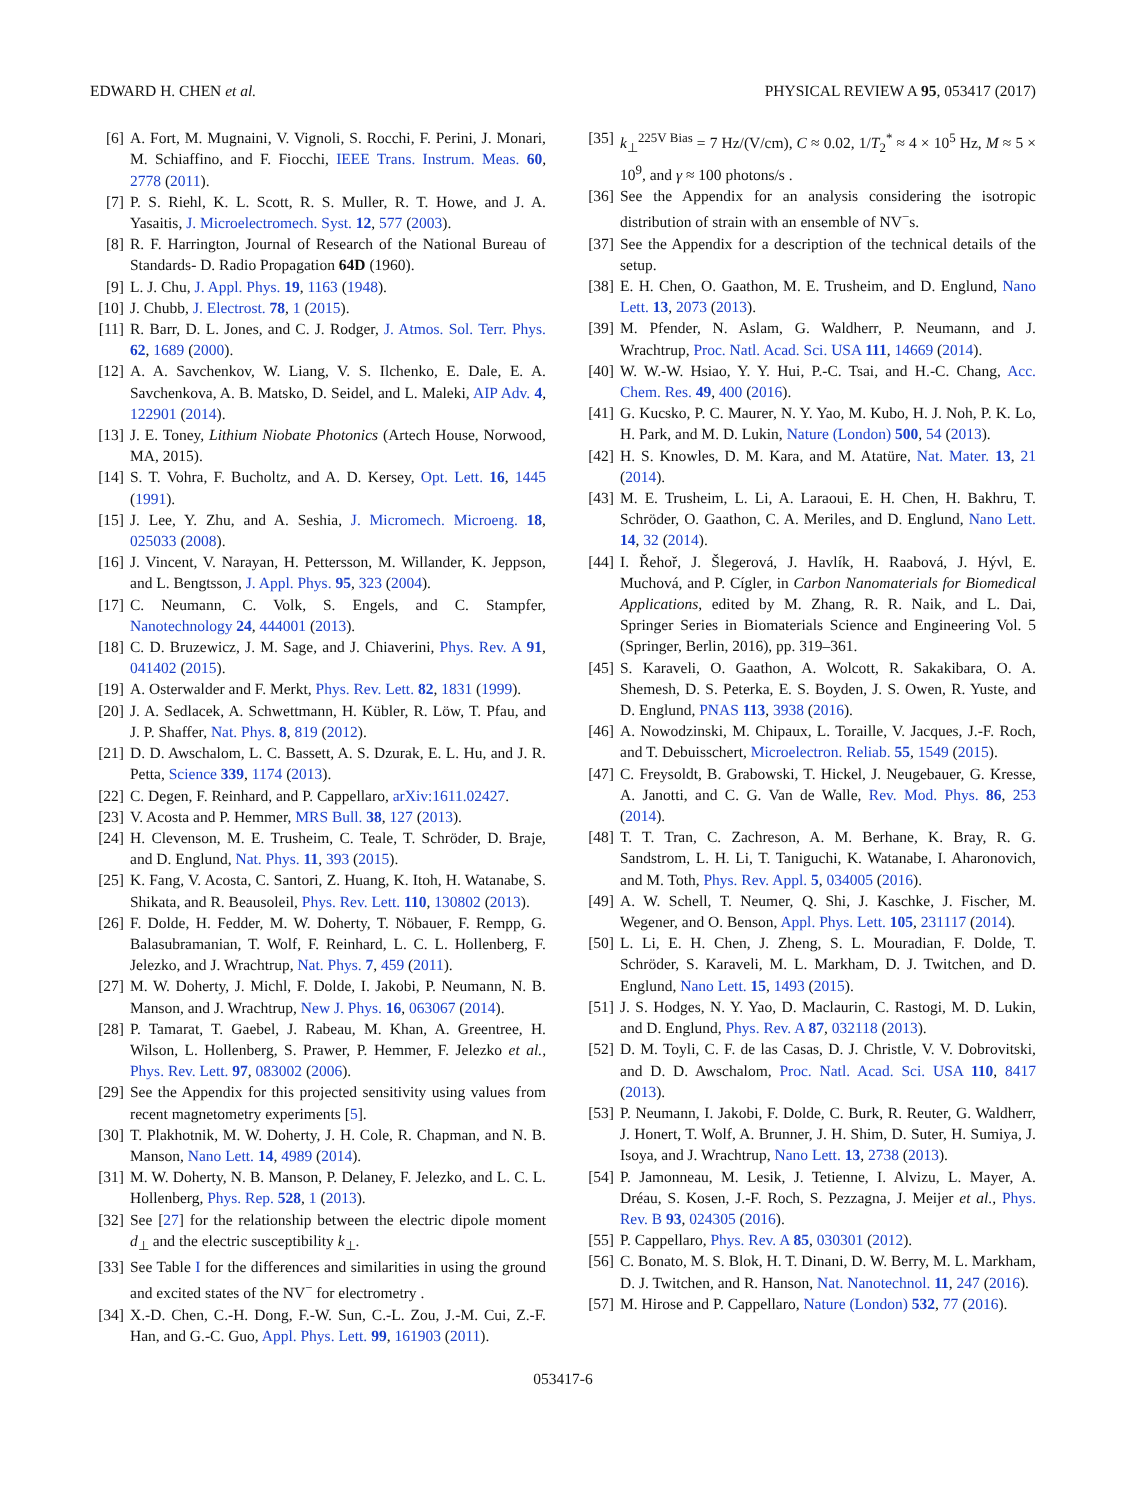EDWARD H. CHEN et al. PHYSICAL REVIEW A 95, 053417 (2017)
[6] A. Fort, M. Mugnaini, V. Vignoli, S. Rocchi, F. Perini, J. Monari, M. Schiaffino, and F. Fiocchi, IEEE Trans. Instrum. Meas. 60, 2778 (2011).
[7] P. S. Riehl, K. L. Scott, R. S. Muller, R. T. Howe, and J. A. Yasaitis, J. Microelectromech. Syst. 12, 577 (2003).
[8] R. F. Harrington, Journal of Research of the National Bureau of Standards- D. Radio Propagation 64D (1960).
[9] L. J. Chu, J. Appl. Phys. 19, 1163 (1948).
[10] J. Chubb, J. Electrost. 78, 1 (2015).
[11] R. Barr, D. L. Jones, and C. J. Rodger, J. Atmos. Sol. Terr. Phys. 62, 1689 (2000).
[12] A. A. Savchenkov, W. Liang, V. S. Ilchenko, E. Dale, E. A. Savchenkova, A. B. Matsko, D. Seidel, and L. Maleki, AIP Adv. 4, 122901 (2014).
[13] J. E. Toney, Lithium Niobate Photonics (Artech House, Norwood, MA, 2015).
[14] S. T. Vohra, F. Bucholtz, and A. D. Kersey, Opt. Lett. 16, 1445 (1991).
[15] J. Lee, Y. Zhu, and A. Seshia, J. Micromech. Microeng. 18, 025033 (2008).
[16] J. Vincent, V. Narayan, H. Pettersson, M. Willander, K. Jeppson, and L. Bengtsson, J. Appl. Phys. 95, 323 (2004).
[17] C. Neumann, C. Volk, S. Engels, and C. Stampfer, Nanotechnology 24, 444001 (2013).
[18] C. D. Bruzewicz, J. M. Sage, and J. Chiaverini, Phys. Rev. A 91, 041402 (2015).
[19] A. Osterwalder and F. Merkt, Phys. Rev. Lett. 82, 1831 (1999).
[20] J. A. Sedlacek, A. Schwettmann, H. Kübler, R. Löw, T. Pfau, and J. P. Shaffer, Nat. Phys. 8, 819 (2012).
[21] D. D. Awschalom, L. C. Bassett, A. S. Dzurak, E. L. Hu, and J. R. Petta, Science 339, 1174 (2013).
[22] C. Degen, F. Reinhard, and P. Cappellaro, arXiv:1611.02427.
[23] V. Acosta and P. Hemmer, MRS Bull. 38, 127 (2013).
[24] H. Clevenson, M. E. Trusheim, C. Teale, T. Schröder, D. Braje, and D. Englund, Nat. Phys. 11, 393 (2015).
[25] K. Fang, V. Acosta, C. Santori, Z. Huang, K. Itoh, H. Watanabe, S. Shikata, and R. Beausoleil, Phys. Rev. Lett. 110, 130802 (2013).
[26] F. Dolde, H. Fedder, M. W. Doherty, T. Nöbauer, F. Rempp, G. Balasubramanian, T. Wolf, F. Reinhard, L. C. L. Hollenberg, F. Jelezko, and J. Wrachtrup, Nat. Phys. 7, 459 (2011).
[27] M. W. Doherty, J. Michl, F. Dolde, I. Jakobi, P. Neumann, N. B. Manson, and J. Wrachtrup, New J. Phys. 16, 063067 (2014).
[28] P. Tamarat, T. Gaebel, J. Rabeau, M. Khan, A. Greentree, H. Wilson, L. Hollenberg, S. Prawer, P. Hemmer, F. Jelezko et al., Phys. Rev. Lett. 97, 083002 (2006).
[29] See the Appendix for this projected sensitivity using values from recent magnetometry experiments [5].
[30] T. Plakhotnik, M. W. Doherty, J. H. Cole, R. Chapman, and N. B. Manson, Nano Lett. 14, 4989 (2014).
[31] M. W. Doherty, N. B. Manson, P. Delaney, F. Jelezko, and L. C. L. Hollenberg, Phys. Rep. 528, 1 (2013).
[32] See [27] for the relationship between the electric dipole moment d<sub>⊥</sub> and the electric susceptibility k<sub>⊥</sub>.
[33] See Table I for the differences and similarities in using the ground and excited states of the NV<sup>−</sup> for electrometry .
[34] X.-D. Chen, C.-H. Dong, F.-W. Sun, C.-L. Zou, J.-M. Cui, Z.-F. Han, and G.-C. Guo, Appl. Phys. Lett. 99, 161903 (2011).
[35] k<sub>⊥</sub><sup>225V Bias</sup> = 7 Hz/(V/cm), C ≈ 0.02, 1/T<sub>2</sub><sup>*</sup> ≈ 4 × 10<sup>5</sup> Hz, M ≈ 5 × 10<sup>9</sup>, and γ ≈ 100 photons/s .
[36] See the Appendix for an analysis considering the isotropic distribution of strain with an ensemble of NV<sup>−</sup>s.
[37] See the Appendix for a description of the technical details of the setup.
[38] E. H. Chen, O. Gaathon, M. E. Trusheim, and D. Englund, Nano Lett. 13, 2073 (2013).
[39] M. Pfender, N. Aslam, G. Waldherr, P. Neumann, and J. Wrachtrup, Proc. Natl. Acad. Sci. USA 111, 14669 (2014).
[40] W. W.-W. Hsiao, Y. Y. Hui, P.-C. Tsai, and H.-C. Chang, Acc. Chem. Res. 49, 400 (2016).
[41] G. Kucsko, P. C. Maurer, N. Y. Yao, M. Kubo, H. J. Noh, P. K. Lo, H. Park, and M. D. Lukin, Nature (London) 500, 54 (2013).
[42] H. S. Knowles, D. M. Kara, and M. Atatüre, Nat. Mater. 13, 21 (2014).
[43] M. E. Trusheim, L. Li, A. Laraoui, E. H. Chen, H. Bakhru, T. Schröder, O. Gaathon, C. A. Meriles, and D. Englund, Nano Lett. 14, 32 (2014).
[44] I. Řehoř, J. Šlegerová, J. Havlík, H. Raabová, J. Hývl, E. Muchová, and P. Cígler, in Carbon Nanomaterials for Biomedical Applications, edited by M. Zhang, R. R. Naik, and L. Dai, Springer Series in Biomaterials Science and Engineering Vol. 5 (Springer, Berlin, 2016), pp. 319–361.
[45] S. Karaveli, O. Gaathon, A. Wolcott, R. Sakakibara, O. A. Shemesh, D. S. Peterka, E. S. Boyden, J. S. Owen, R. Yuste, and D. Englund, PNAS 113, 3938 (2016).
[46] A. Nowodzinski, M. Chipaux, L. Toraille, V. Jacques, J.-F. Roch, and T. Debuisschert, Microelectron. Reliab. 55, 1549 (2015).
[47] C. Freysoldt, B. Grabowski, T. Hickel, J. Neugebauer, G. Kresse, A. Janotti, and C. G. Van de Walle, Rev. Mod. Phys. 86, 253 (2014).
[48] T. T. Tran, C. Zachreson, A. M. Berhane, K. Bray, R. G. Sandstrom, L. H. Li, T. Taniguchi, K. Watanabe, I. Aharonovich, and M. Toth, Phys. Rev. Appl. 5, 034005 (2016).
[49] A. W. Schell, T. Neumer, Q. Shi, J. Kaschke, J. Fischer, M. Wegener, and O. Benson, Appl. Phys. Lett. 105, 231117 (2014).
[50] L. Li, E. H. Chen, J. Zheng, S. L. Mouradian, F. Dolde, T. Schröder, S. Karaveli, M. L. Markham, D. J. Twitchen, and D. Englund, Nano Lett. 15, 1493 (2015).
[51] J. S. Hodges, N. Y. Yao, D. Maclaurin, C. Rastogi, M. D. Lukin, and D. Englund, Phys. Rev. A 87, 032118 (2013).
[52] D. M. Toyli, C. F. de las Casas, D. J. Christle, V. V. Dobrovitski, and D. D. Awschalom, Proc. Natl. Acad. Sci. USA 110, 8417 (2013).
[53] P. Neumann, I. Jakobi, F. Dolde, C. Burk, R. Reuter, G. Waldherr, J. Honert, T. Wolf, A. Brunner, J. H. Shim, D. Suter, H. Sumiya, J. Isoya, and J. Wrachtrup, Nano Lett. 13, 2738 (2013).
[54] P. Jamonneau, M. Lesik, J. Tetienne, I. Alvizu, L. Mayer, A. Dréau, S. Kosen, J.-F. Roch, S. Pezzagna, J. Meijer et al., Phys. Rev. B 93, 024305 (2016).
[55] P. Cappellaro, Phys. Rev. A 85, 030301 (2012).
[56] C. Bonato, M. S. Blok, H. T. Dinani, D. W. Berry, M. L. Markham, D. J. Twitchen, and R. Hanson, Nat. Nanotechnol. 11, 247 (2016).
[57] M. Hirose and P. Cappellaro, Nature (London) 532, 77 (2016).
053417-6